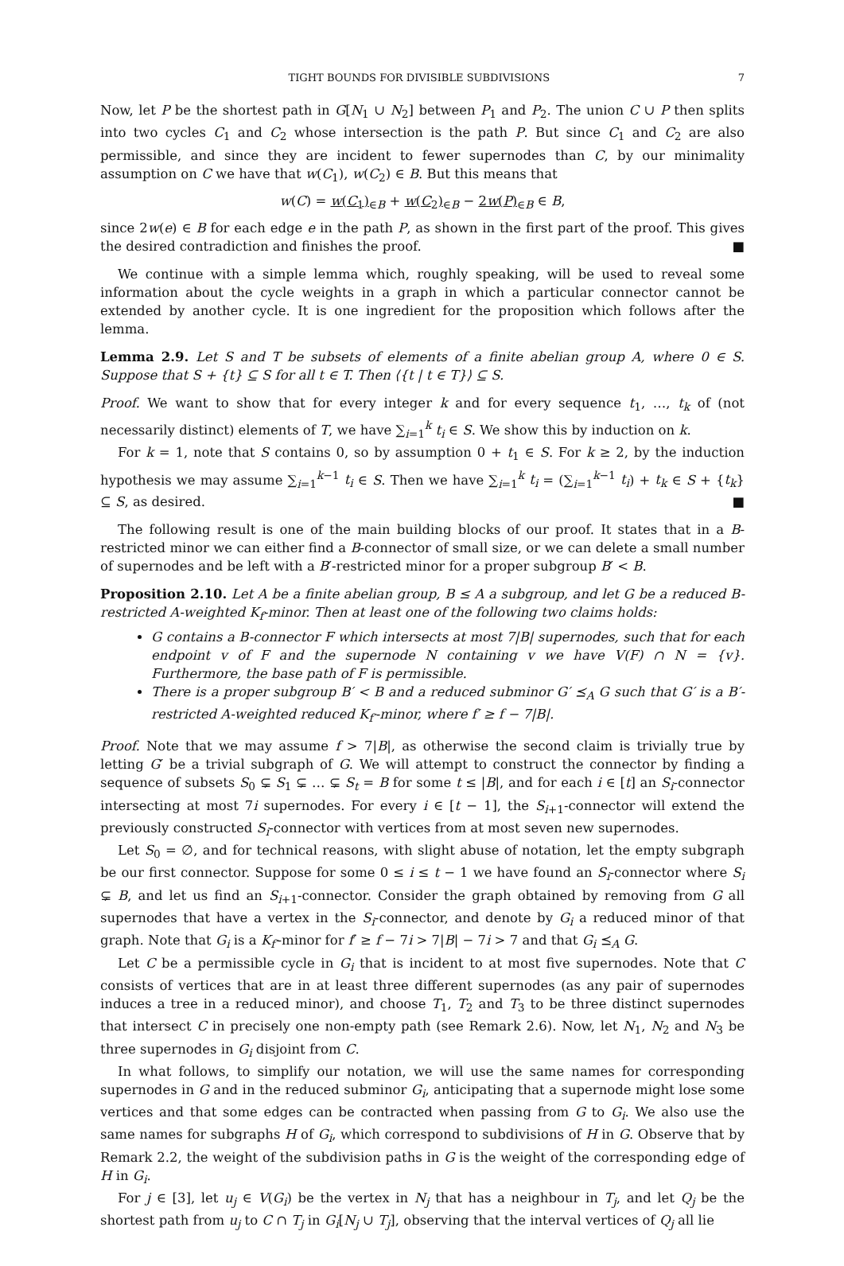TIGHT BOUNDS FOR DIVISIBLE SUBDIVISIONS 7
Now, let P be the shortest path in G[N<sub>1</sub> ∪ N<sub>2</sub>] between P<sub>1</sub> and P<sub>2</sub>. The union C ∪ P then splits into two cycles C<sub>1</sub> and C<sub>2</sub> whose intersection is the path P. But since C<sub>1</sub> and C<sub>2</sub> are also permissible, and since they are incident to fewer supernodes than C, by our minimality assumption on C we have that w(C<sub>1</sub>), w(C<sub>2</sub>) ∈ B. But this means that
w(C) = w(C<sub>1</sub>)<sub>∈B</sub> + w(C<sub>2</sub>)<sub>∈B</sub> − 2w(P)<sub>∈B</sub> ∈ B,
since 2w(e) ∈ B for each edge e in the path P, as shown in the first part of the proof. This gives the desired contradiction and finishes the proof. ■
We continue with a simple lemma which, roughly speaking, will be used to reveal some information about the cycle weights in a graph in which a particular connector cannot be extended by another cycle. It is one ingredient for the proposition which follows after the lemma.
Lemma 2.9. Let S and T be subsets of elements of a finite abelian group A, where 0 ∈ S. Suppose that S + {t} ⊆ S for all t ∈ T. Then ⟨{t | t ∈ T}⟩ ⊆ S.
Proof. We want to show that for every integer k and for every sequence t<sub>1</sub>, …, t<sub>k</sub> of (not necessarily distinct) elements of T, we have ∑<sub>i=1</sub><sup>k</sup> t<sub>i</sub> ∈ S. We show this by induction on k.
For k = 1, note that S contains 0, so by assumption 0 + t<sub>1</sub> ∈ S. For k ≥ 2, by the induction hypothesis we may assume ∑<sub>i=1</sub><sup>k−1</sup> t<sub>i</sub> ∈ S. Then we have ∑<sub>i=1</sub><sup>k</sup> t<sub>i</sub> = (∑<sub>i=1</sub><sup>k−1</sup> t<sub>i</sub>) + t<sub>k</sub> ∈ S + {t<sub>k</sub>} ⊆ S, as desired. ■
The following result is one of the main building blocks of our proof. It states that in a B-restricted minor we can either find a B-connector of small size, or we can delete a small number of supernodes and be left with a B′-restricted minor for a proper subgroup B′ < B.
Proposition 2.10. Let A be a finite abelian group, B ≤ A a subgroup, and let G be a reduced B-restricted A-weighted K<sub>f</sub>-minor. Then at least one of the following two claims holds:
G contains a B-connector F which intersects at most 7|B| supernodes, such that for each endpoint v of F and the supernode N containing v we have V(F) ∩ N = {v}. Furthermore, the base path of F is permissible.
There is a proper subgroup B′ < B and a reduced subminor G′ ⪯<sub>A</sub> G such that G′ is a B′-restricted A-weighted reduced K<sub>f′</sub>-minor, where f′ ≥ f − 7|B|.
Proof. Note that we may assume f > 7|B|, as otherwise the second claim is trivially true by letting G′ be a trivial subgraph of G. We will attempt to construct the connector by finding a sequence of subsets S<sub>0</sub> ⊊ S<sub>1</sub> ⊊ … ⊊ S<sub>t</sub> = B for some t ≤ |B|, and for each i ∈ [t] an S<sub>i</sub>-connector intersecting at most 7i supernodes. For every i ∈ [t − 1], the S<sub>i+1</sub>-connector will extend the previously constructed S<sub>i</sub>-connector with vertices from at most seven new supernodes.
Let S<sub>0</sub> = ∅, and for technical reasons, with slight abuse of notation, let the empty subgraph be our first connector. Suppose for some 0 ≤ i ≤ t − 1 we have found an S<sub>i</sub>-connector where S<sub>i</sub> ⊊ B, and let us find an S<sub>i+1</sub>-connector. Consider the graph obtained by removing from G all supernodes that have a vertex in the S<sub>i</sub>-connector, and denote by G<sub>i</sub> a reduced minor of that graph. Note that G<sub>i</sub> is a K<sub>f′</sub>-minor for f′ ≥ f − 7i > 7|B| − 7i > 7 and that G<sub>i</sub> ⪯<sub>A</sub> G.
Let C be a permissible cycle in G<sub>i</sub> that is incident to at most five supernodes. Note that C consists of vertices that are in at least three different supernodes (as any pair of supernodes induces a tree in a reduced minor), and choose T<sub>1</sub>, T<sub>2</sub> and T<sub>3</sub> to be three distinct supernodes that intersect C in precisely one non-empty path (see Remark 2.6). Now, let N<sub>1</sub>, N<sub>2</sub> and N<sub>3</sub> be three supernodes in G<sub>i</sub> disjoint from C.
In what follows, to simplify our notation, we will use the same names for corresponding supernodes in G and in the reduced subminor G<sub>i</sub>, anticipating that a supernode might lose some vertices and that some edges can be contracted when passing from G to G<sub>i</sub>. We also use the same names for subgraphs H of G<sub>i</sub>, which correspond to subdivisions of H in G. Observe that by Remark 2.2, the weight of the subdivision paths in G is the weight of the corresponding edge of H in G<sub>i</sub>.
For j ∈ [3], let u<sub>j</sub> ∈ V(G<sub>i</sub>) be the vertex in N<sub>j</sub> that has a neighbour in T<sub>j</sub>, and let Q<sub>j</sub> be the shortest path from u<sub>j</sub> to C ∩ T<sub>j</sub> in G<sub>i</sub>[N<sub>j</sub> ∪ T<sub>j</sub>], observing that the interval vertices of Q<sub>j</sub> all lie